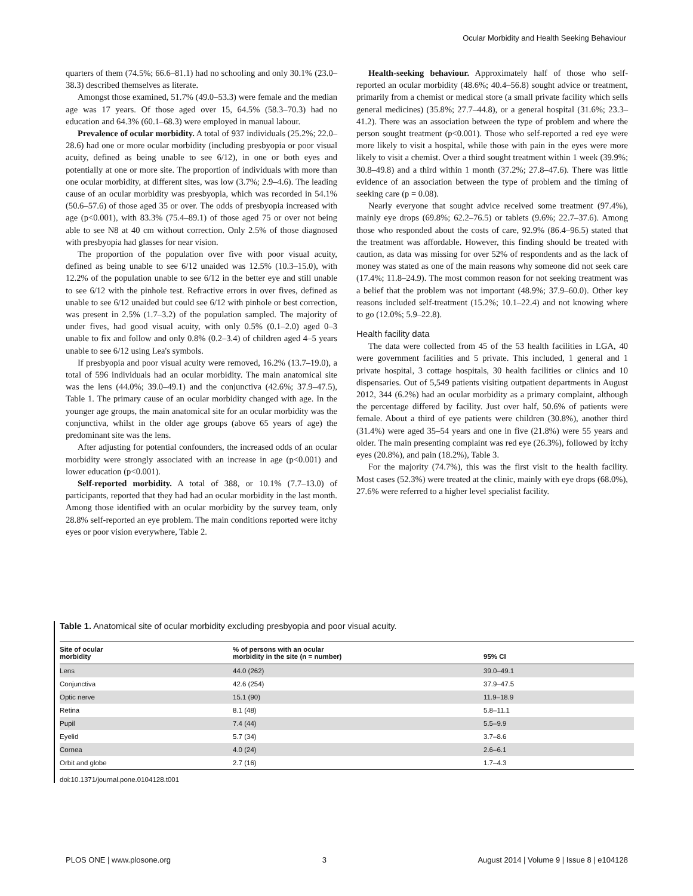Ocular Morbidity and Health Seeking Behaviour
quarters of them (74.5%; 66.6–81.1) had no schooling and only 30.1% (23.0–38.3) described themselves as literate.
Amongst those examined, 51.7% (49.0–53.3) were female and the median age was 17 years. Of those aged over 15, 64.5% (58.3–70.3) had no education and 64.3% (60.1–68.3) were employed in manual labour.
Prevalence of ocular morbidity. A total of 937 individuals (25.2%; 22.0–28.6) had one or more ocular morbidity (including presbyopia or poor visual acuity, defined as being unable to see 6/12), in one or both eyes and potentially at one or more site. The proportion of individuals with more than one ocular morbidity, at different sites, was low (3.7%; 2.9–4.6). The leading cause of an ocular morbidity was presbyopia, which was recorded in 54.1% (50.6–57.6) of those aged 35 or over. The odds of presbyopia increased with age (p<0.001), with 83.3% (75.4–89.1) of those aged 75 or over not being able to see N8 at 40 cm without correction. Only 2.5% of those diagnosed with presbyopia had glasses for near vision.
The proportion of the population over five with poor visual acuity, defined as being unable to see 6/12 unaided was 12.5% (10.3–15.0), with 12.2% of the population unable to see 6/12 in the better eye and still unable to see 6/12 with the pinhole test. Refractive errors in over fives, defined as unable to see 6/12 unaided but could see 6/12 with pinhole or best correction, was present in 2.5% (1.7–3.2) of the population sampled. The majority of under fives, had good visual acuity, with only 0.5% (0.1–2.0) aged 0–3 unable to fix and follow and only 0.8% (0.2–3.4) of children aged 4–5 years unable to see 6/12 using Lea's symbols.
If presbyopia and poor visual acuity were removed, 16.2% (13.7–19.0), a total of 596 individuals had an ocular morbidity. The main anatomical site was the lens (44.0%; 39.0–49.1) and the conjunctiva (42.6%; 37.9–47.5), Table 1. The primary cause of an ocular morbidity changed with age. In the younger age groups, the main anatomical site for an ocular morbidity was the conjunctiva, whilst in the older age groups (above 65 years of age) the predominant site was the lens.
After adjusting for potential confounders, the increased odds of an ocular morbidity were strongly associated with an increase in age (p<0.001) and lower education (p<0.001).
Self-reported morbidity. A total of 388, or 10.1% (7.7–13.0) of participants, reported that they had had an ocular morbidity in the last month. Among those identified with an ocular morbidity by the survey team, only 28.8% self-reported an eye problem. The main conditions reported were itchy eyes or poor vision everywhere, Table 2.
Health-seeking behaviour. Approximately half of those who self-reported an ocular morbidity (48.6%; 40.4–56.8) sought advice or treatment, primarily from a chemist or medical store (a small private facility which sells general medicines) (35.8%; 27.7–44.8), or a general hospital (31.6%; 23.3–41.2). There was an association between the type of problem and where the person sought treatment (p<0.001). Those who self-reported a red eye were more likely to visit a hospital, while those with pain in the eyes were more likely to visit a chemist. Over a third sought treatment within 1 week (39.9%; 30.8–49.8) and a third within 1 month (37.2%; 27.8–47.6). There was little evidence of an association between the type of problem and the timing of seeking care (p = 0.08).
Nearly everyone that sought advice received some treatment (97.4%), mainly eye drops (69.8%; 62.2–76.5) or tablets (9.6%; 22.7–37.6). Among those who responded about the costs of care, 92.9% (86.4–96.5) stated that the treatment was affordable. However, this finding should be treated with caution, as data was missing for over 52% of respondents and as the lack of money was stated as one of the main reasons why someone did not seek care (17.4%; 11.8–24.9). The most common reason for not seeking treatment was a belief that the problem was not important (48.9%; 37.9–60.0). Other key reasons included self-treatment (15.2%; 10.1–22.4) and not knowing where to go (12.0%; 5.9–22.8).
Health facility data
The data were collected from 45 of the 53 health facilities in LGA, 40 were government facilities and 5 private. This included, 1 general and 1 private hospital, 3 cottage hospitals, 30 health facilities or clinics and 10 dispensaries. Out of 5,549 patients visiting outpatient departments in August 2012, 344 (6.2%) had an ocular morbidity as a primary complaint, although the percentage differed by facility. Just over half, 50.6% of patients were female. About a third of eye patients were children (30.8%), another third (31.4%) were aged 35–54 years and one in five (21.8%) were 55 years and older. The main presenting complaint was red eye (26.3%), followed by itchy eyes (20.8%), and pain (18.2%), Table 3.
For the majority (74.7%), this was the first visit to the health facility. Most cases (52.3%) were treated at the clinic, mainly with eye drops (68.0%), 27.6% were referred to a higher level specialist facility.
Table 1. Anatomical site of ocular morbidity excluding presbyopia and poor visual acuity.
| Site of ocular morbidity | % of persons with an ocular morbidity in the site (n = number) | 95% CI |
| --- | --- | --- |
| Lens | 44.0 (262) | 39.0–49.1 |
| Conjunctiva | 42.6 (254) | 37.9–47.5 |
| Optic nerve | 15.1 (90) | 11.9–18.9 |
| Retina | 8.1 (48) | 5.8–11.1 |
| Pupil | 7.4 (44) | 5.5–9.9 |
| Eyelid | 5.7 (34) | 3.7–8.6 |
| Cornea | 4.0 (24) | 2.6–6.1 |
| Orbit and globe | 2.7 (16) | 1.7–4.3 |
doi:10.1371/journal.pone.0104128.t001
PLOS ONE | www.plosone.org 3 August 2014 | Volume 9 | Issue 8 | e104128